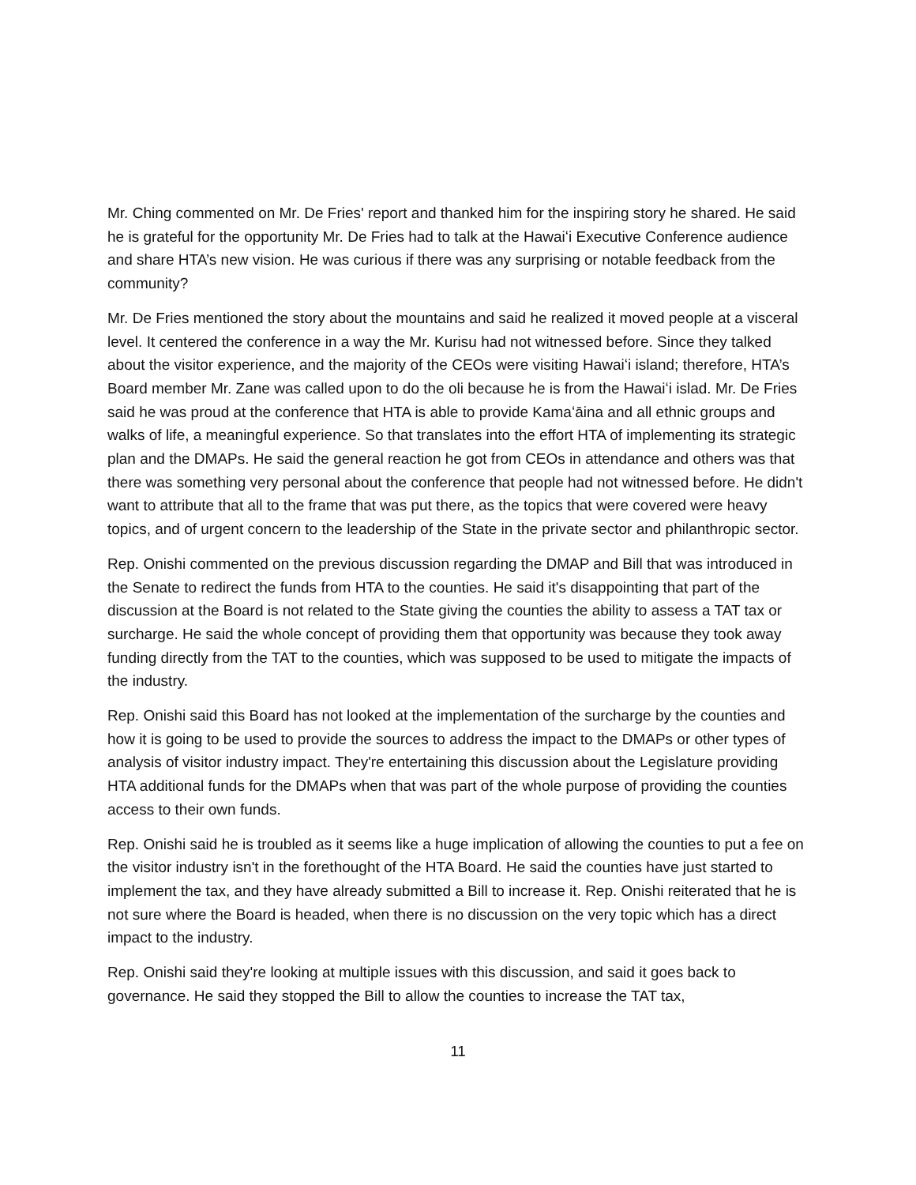Mr. Ching commented on Mr. De Fries' report and thanked him for the inspiring story he shared. He said he is grateful for the opportunity Mr. De Fries had to talk at the Hawaiʻi Executive Conference audience and share HTA’s new vision. He was curious if there was any surprising or notable feedback from the community?
Mr. De Fries mentioned the story about the mountains and said he realized it moved people at a visceral level. It centered the conference in a way the Mr. Kurisu had not witnessed before. Since they talked about the visitor experience, and the majority of the CEOs were visiting Hawaiʻi island; therefore, HTA’s Board member Mr. Zane was called upon to do the oli because he is from the Hawaiʻi islad. Mr. De Fries said he was proud at the conference that HTA is able to provide Kamaʻāina and all ethnic groups and walks of life, a meaningful experience. So that translates into the effort HTA of implementing its strategic plan and the DMAPs. He said the general reaction he got from CEOs in attendance and others was that there was something very personal about the conference that people had not witnessed before. He didn't want to attribute that all to the frame that was put there, as the topics that were covered were heavy topics, and of urgent concern to the leadership of the State in the private sector and philanthropic sector.
Rep. Onishi commented on the previous discussion regarding the DMAP and Bill that was introduced in the Senate to redirect the funds from HTA to the counties. He said it's disappointing that part of the discussion at the Board is not related to the State giving the counties the ability to assess a TAT tax or surcharge. He said the whole concept of providing them that opportunity was because they took away funding directly from the TAT to the counties, which was supposed to be used to mitigate the impacts of the industry.
Rep. Onishi said this Board has not looked at the implementation of the surcharge by the counties and how it is going to be used to provide the sources to address the impact to the DMAPs or other types of analysis of visitor industry impact. They're entertaining this discussion about the Legislature providing HTA additional funds for the DMAPs when that was part of the whole purpose of providing the counties access to their own funds.
Rep. Onishi said he is troubled as it seems like a huge implication of allowing the counties to put a fee on the visitor industry isn't in the forethought of the HTA Board. He said the counties have just started to implement the tax, and they have already submitted a Bill to increase it. Rep. Onishi reiterated that he is not sure where the Board is headed, when there is no discussion on the very topic which has a direct impact to the industry.
Rep. Onishi said they're looking at multiple issues with this discussion, and said it goes back to governance. He said they stopped the Bill to allow the counties to increase the TAT tax,
11